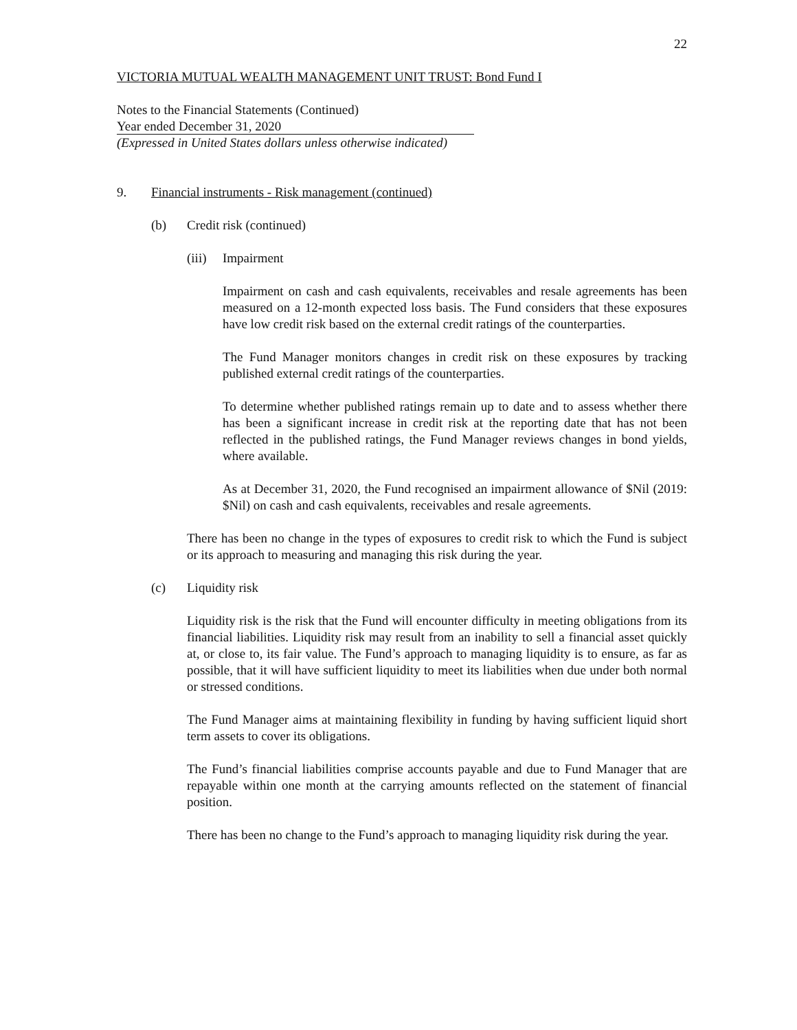22
VICTORIA MUTUAL WEALTH MANAGEMENT UNIT TRUST: Bond Fund I
Notes to the Financial Statements (Continued)
Year ended December 31, 2020
(Expressed in United States dollars unless otherwise indicated)
9. Financial instruments - Risk management (continued)
(b) Credit risk (continued)
(iii) Impairment
Impairment on cash and cash equivalents, receivables and resale agreements has been measured on a 12-month expected loss basis. The Fund considers that these exposures have low credit risk based on the external credit ratings of the counterparties.
The Fund Manager monitors changes in credit risk on these exposures by tracking published external credit ratings of the counterparties.
To determine whether published ratings remain up to date and to assess whether there has been a significant increase in credit risk at the reporting date that has not been reflected in the published ratings, the Fund Manager reviews changes in bond yields, where available.
As at December 31, 2020, the Fund recognised an impairment allowance of $Nil (2019: $Nil) on cash and cash equivalents, receivables and resale agreements.
There has been no change in the types of exposures to credit risk to which the Fund is subject or its approach to measuring and managing this risk during the year.
(c) Liquidity risk
Liquidity risk is the risk that the Fund will encounter difficulty in meeting obligations from its financial liabilities. Liquidity risk may result from an inability to sell a financial asset quickly at, or close to, its fair value. The Fund’s approach to managing liquidity is to ensure, as far as possible, that it will have sufficient liquidity to meet its liabilities when due under both normal or stressed conditions.
The Fund Manager aims at maintaining flexibility in funding by having sufficient liquid short term assets to cover its obligations.
The Fund’s financial liabilities comprise accounts payable and due to Fund Manager that are repayable within one month at the carrying amounts reflected on the statement of financial position.
There has been no change to the Fund’s approach to managing liquidity risk during the year.